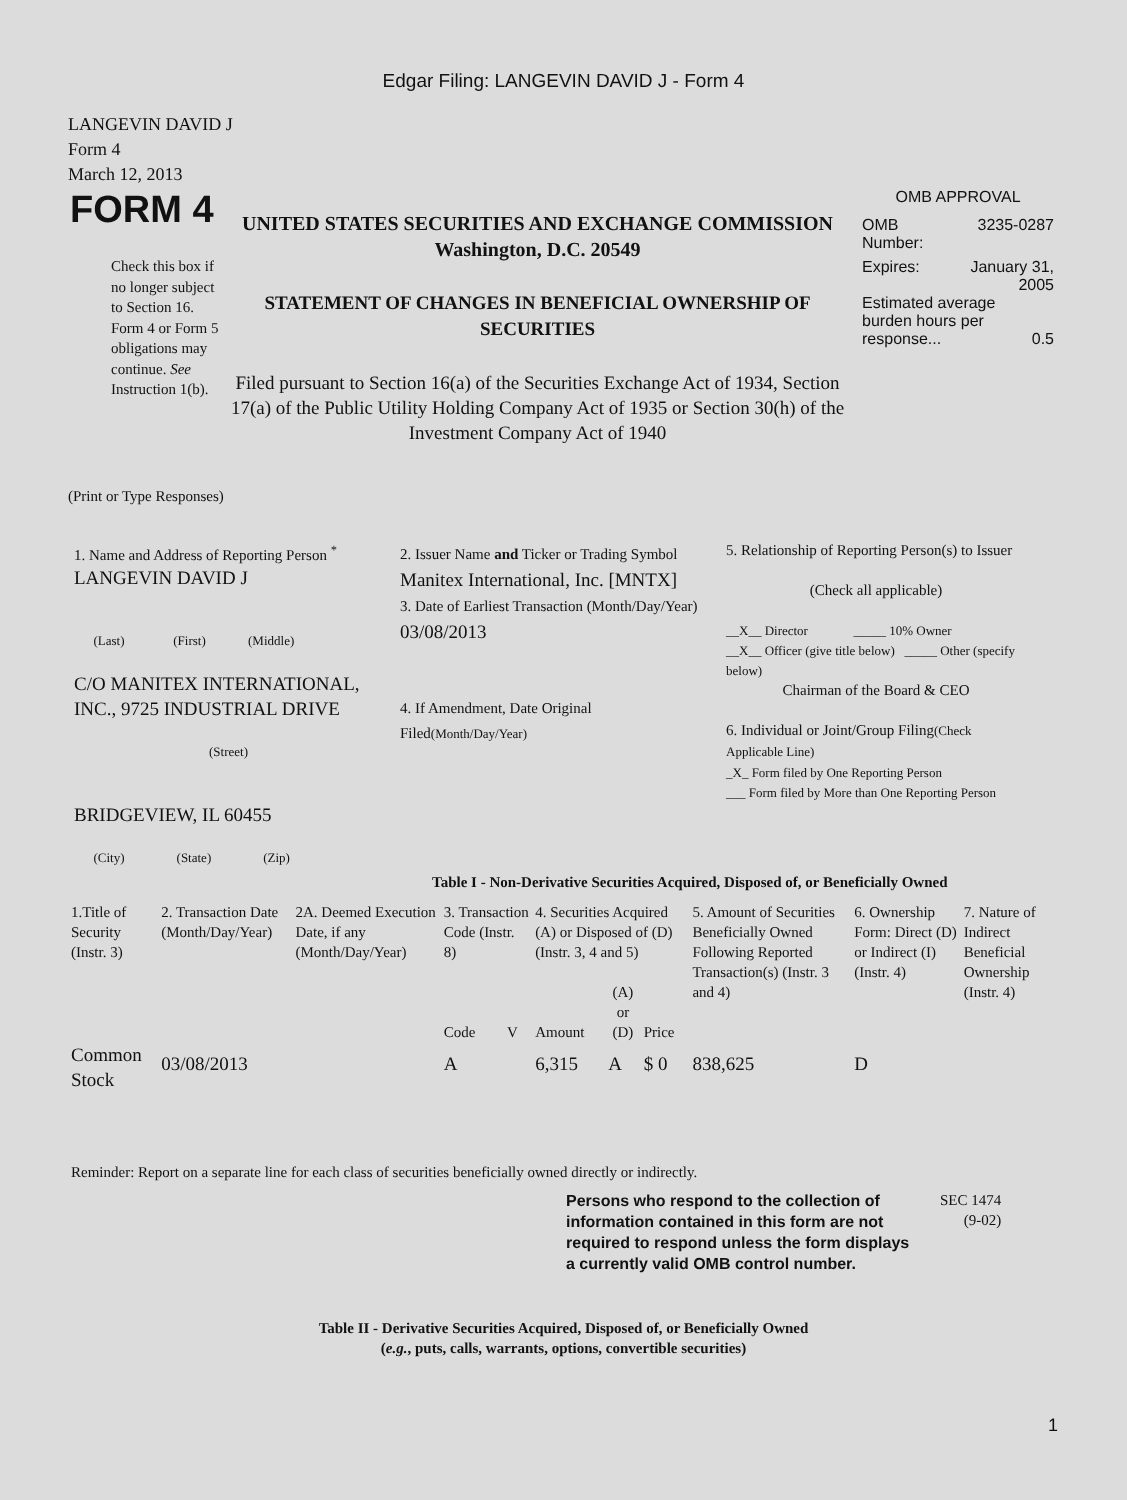Edgar Filing: LANGEVIN DAVID J - Form 4
LANGEVIN DAVID J
Form 4
March 12, 2013
FORM 4
Check this box if no longer subject to Section 16. Form 4 or Form 5 obligations may continue. See Instruction 1(b).
UNITED STATES SECURITIES AND EXCHANGE COMMISSION
Washington, D.C. 20549
STATEMENT OF CHANGES IN BENEFICIAL OWNERSHIP OF SECURITIES
Filed pursuant to Section 16(a) of the Securities Exchange Act of 1934, Section 17(a) of the Public Utility Holding Company Act of 1935 or Section 30(h) of the Investment Company Act of 1940
OMB APPROVAL
OMB
Number: 3235-0287
Expires: January 31,
2005
Estimated average burden hours per response... 0.5
(Print or Type Responses)
1. Name and Address of Reporting Person <sup>*</sup>
LANGEVIN DAVID J
(Last) (First) (Middle)
C/O MANITEX INTERNATIONAL, INC., 9725 INDUSTRIAL DRIVE
(Street)
BRIDGEVIEW, IL 60455
(City) (State) (Zip)
2. Issuer Name and Ticker or Trading Symbol
Manitex International, Inc. [MNTX]
3. Date of Earliest Transaction (Month/Day/Year)
03/08/2013
4. If Amendment, Date Original Filed(Month/Day/Year)
5. Relationship of Reporting Person(s) to Issuer
(Check all applicable)
__X__ Director _____ 10% Owner
__X__ Officer (give title below) _____ Other (specify below)
Chairman of the Board & CEO
6. Individual or Joint/Group Filing(Check Applicable Line)
_X_ Form filed by One Reporting Person
___ Form filed by More than One Reporting Person
Table I - Non-Derivative Securities Acquired, Disposed of, or Beneficially Owned
| 1.Title of Security (Instr. 3) | 2. Transaction Date (Month/Day/Year) | 2A. Deemed Execution Date, if any (Month/Day/Year) | 3. Transaction Code (Instr. 8) | | 4. Securities Acquired (A) or Disposed of (D) (Instr. 3, 4 and 5) | | | 5. Amount of Securities Beneficially Owned Following Reported Transaction(s) (Instr. 3 and 4) | 6. Ownership Form: Direct (D) or Indirect (I) (Instr. 4) | 7. Nature of Indirect Beneficial Ownership (Instr. 4) |
| --- | --- | --- | --- | --- | --- | --- | --- | --- | --- | --- |
| | | | Code | V | Amount | (A) or (D) | Price | | | |
| Common Stock | 03/08/2013 | | A | | 6,315 | A | $ 0 | 838,625 | D | |
Reminder: Report on a separate line for each class of securities beneficially owned directly or indirectly.
Persons who respond to the collection of information contained in this form are not required to respond unless the form displays a currently valid OMB control number.
SEC 1474
(9-02)
Table II - Derivative Securities Acquired, Disposed of, or Beneficially Owned
(e.g., puts, calls, warrants, options, convertible securities)
1